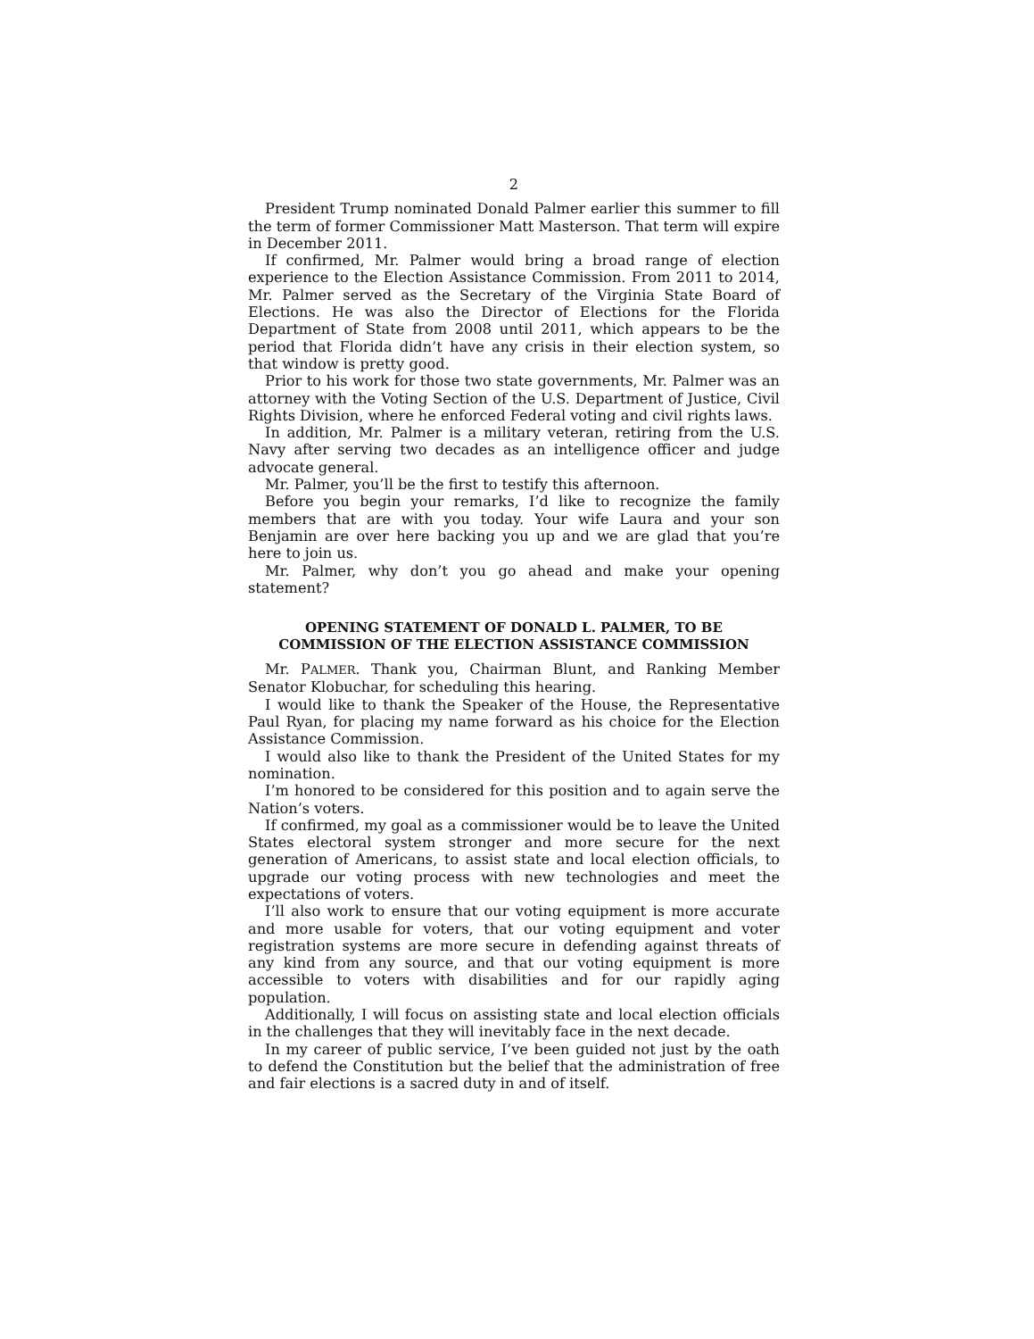2
President Trump nominated Donald Palmer earlier this summer to fill the term of former Commissioner Matt Masterson. That term will expire in December 2011.
If confirmed, Mr. Palmer would bring a broad range of election experience to the Election Assistance Commission. From 2011 to 2014, Mr. Palmer served as the Secretary of the Virginia State Board of Elections. He was also the Director of Elections for the Florida Department of State from 2008 until 2011, which appears to be the period that Florida didn’t have any crisis in their election system, so that window is pretty good.
Prior to his work for those two state governments, Mr. Palmer was an attorney with the Voting Section of the U.S. Department of Justice, Civil Rights Division, where he enforced Federal voting and civil rights laws.
In addition, Mr. Palmer is a military veteran, retiring from the U.S. Navy after serving two decades as an intelligence officer and judge advocate general.
Mr. Palmer, you’ll be the first to testify this afternoon.
Before you begin your remarks, I’d like to recognize the family members that are with you today. Your wife Laura and your son Benjamin are over here backing you up and we are glad that you’re here to join us.
Mr. Palmer, why don’t you go ahead and make your opening statement?
OPENING STATEMENT OF DONALD L. PALMER, TO BE COMMISSION OF THE ELECTION ASSISTANCE COMMISSION
Mr. PALMER. Thank you, Chairman Blunt, and Ranking Member Senator Klobuchar, for scheduling this hearing.
I would like to thank the Speaker of the House, the Representative Paul Ryan, for placing my name forward as his choice for the Election Assistance Commission.
I would also like to thank the President of the United States for my nomination.
I’m honored to be considered for this position and to again serve the Nation’s voters.
If confirmed, my goal as a commissioner would be to leave the United States electoral system stronger and more secure for the next generation of Americans, to assist state and local election officials, to upgrade our voting process with new technologies and meet the expectations of voters.
I’ll also work to ensure that our voting equipment is more accurate and more usable for voters, that our voting equipment and voter registration systems are more secure in defending against threats of any kind from any source, and that our voting equipment is more accessible to voters with disabilities and for our rapidly aging population.
Additionally, I will focus on assisting state and local election officials in the challenges that they will inevitably face in the next decade.
In my career of public service, I’ve been guided not just by the oath to defend the Constitution but the belief that the administration of free and fair elections is a sacred duty in and of itself.